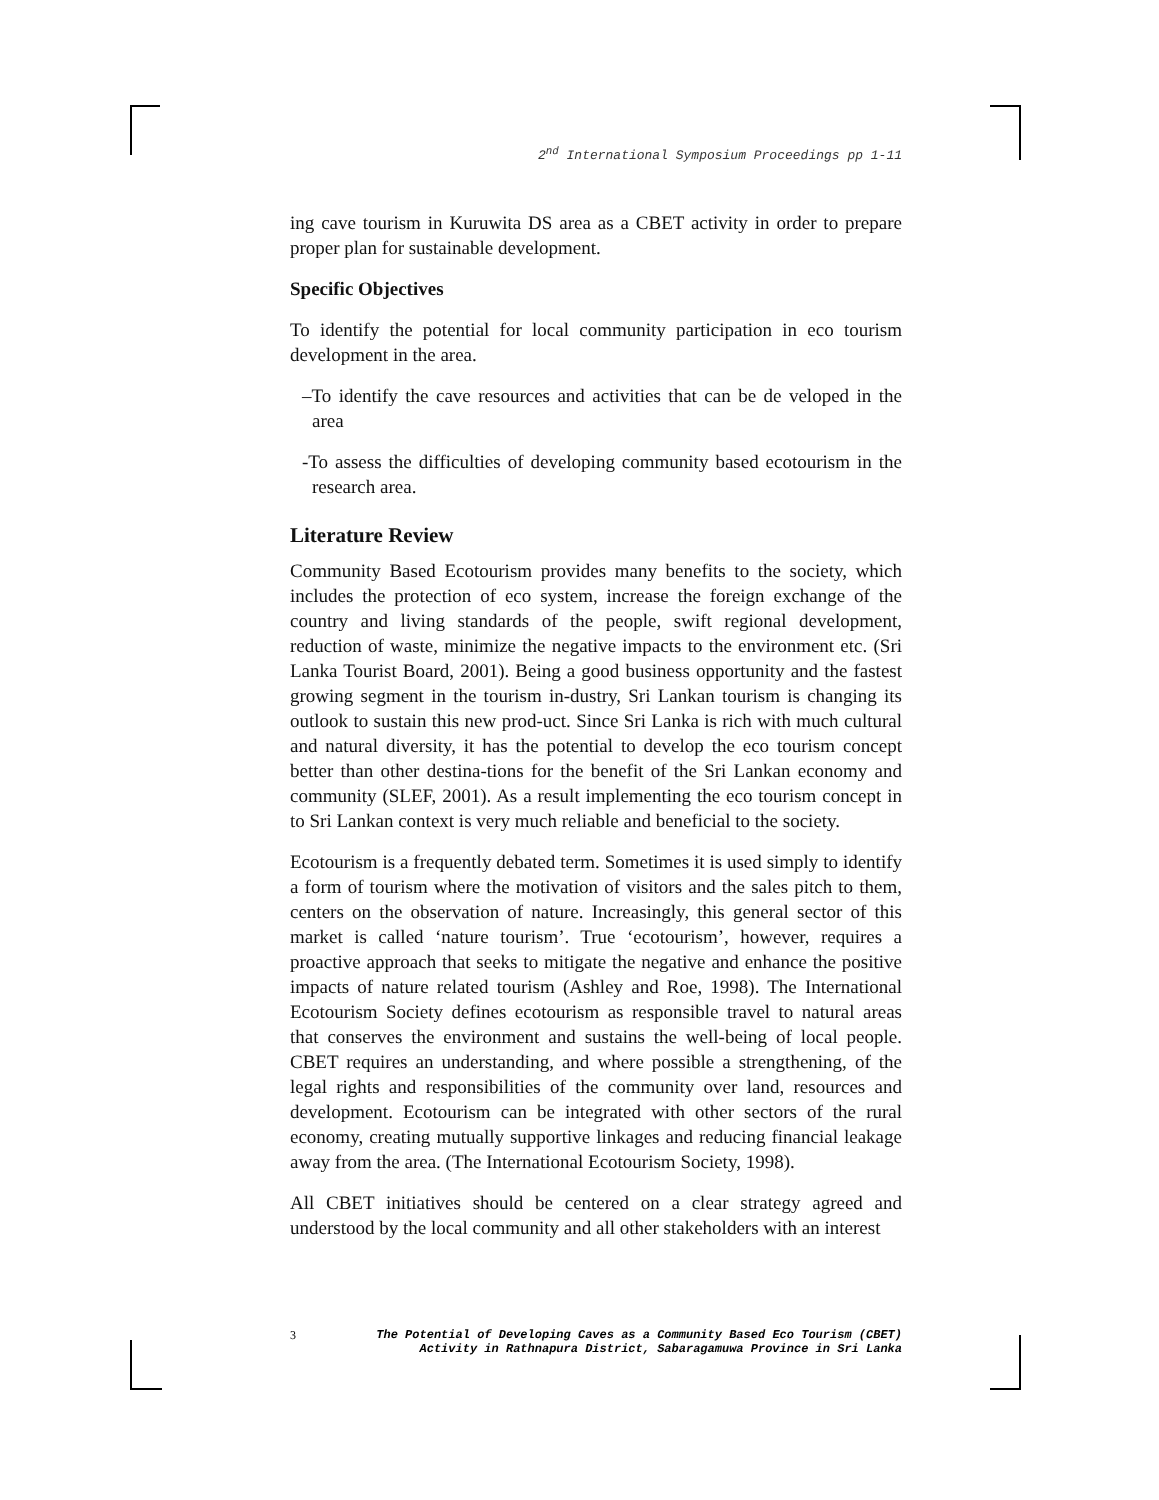2<sup>nd</sup> International Symposium Proceedings pp 1-11
ing cave tourism in Kuruwita DS area as a CBET activity in order to prepare proper plan for sustainable development.
Specific Objectives
To identify the potential for local community participation in eco tourism development in the area.
–To identify the cave resources and activities that can be de veloped in the area
-To assess the difficulties of developing community based ecotourism in the research area.
Literature Review
Community Based Ecotourism provides many benefits to the society, which includes the protection of eco system, increase the foreign exchange of the country and living standards of the people, swift regional development, reduction of waste, minimize the negative impacts to the environment etc. (Sri Lanka Tourist Board, 2001). Being a good business opportunity and the fastest growing segment in the tourism in-dustry, Sri Lankan tourism is changing its outlook to sustain this new prod-uct. Since Sri Lanka is rich with much cultural and natural diversity, it has the potential to develop the eco tourism concept better than other destina-tions for the benefit of the Sri Lankan economy and community (SLEF, 2001). As a result implementing the eco tourism concept in to Sri Lankan context is very much reliable and beneficial to the society.
Ecotourism is a frequently debated term. Sometimes it is used simply to identify a form of tourism where the motivation of visitors and the sales pitch to them, centers on the observation of nature. Increasingly, this general sector of this market is called ‘nature tourism’. True ‘ecotourism’, however, requires a proactive approach that seeks to mitigate the negative and enhance the positive impacts of nature related tourism (Ashley and Roe, 1998). The International Ecotourism Society defines ecotourism as responsible travel to natural areas that conserves the environment and sustains the well-being of local people. CBET requires an understanding, and where possible a strengthening, of the legal rights and responsibilities of the community over land, resources and development. Ecotourism can be integrated with other sectors of the rural economy, creating mutually supportive linkages and reducing financial leakage away from the area. (The International Ecotourism Society, 1998).
All CBET initiatives should be centered on a clear strategy agreed and understood by the local community and all other stakeholders with an interest
3 The Potential of Developing Caves as a Community Based Eco Tourism (CBET)
Activity in Rathnapura District, Sabaragamuwa Province in Sri Lanka